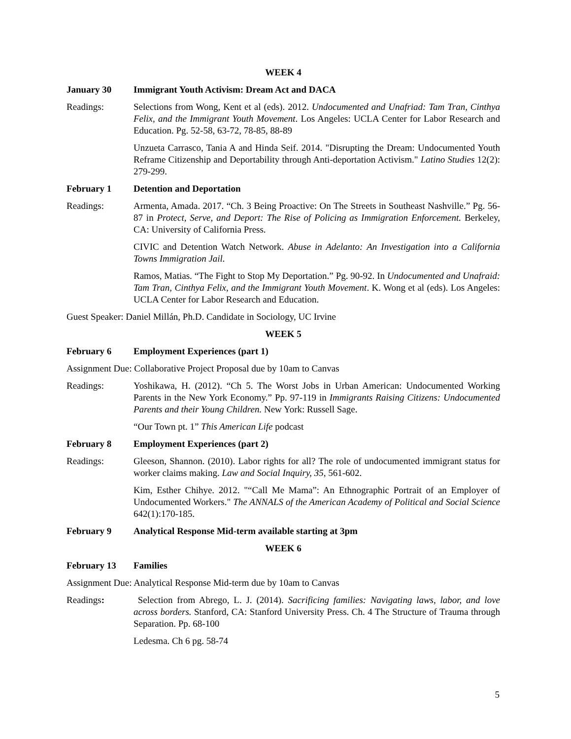WEEK 4
January 30 Immigrant Youth Activism: Dream Act and DACA
Readings: Selections from Wong, Kent et al (eds). 2012. Undocumented and Unafriad: Tam Tran, Cinthya Felix, and the Immigrant Youth Movement. Los Angeles: UCLA Center for Labor Research and Education. Pg. 52-58, 63-72, 78-85, 88-89
Unzueta Carrasco, Tania A and Hinda Seif. 2014. "Disrupting the Dream: Undocumented Youth Reframe Citizenship and Deportability through Anti-deportation Activism." Latino Studies 12(2): 279-299.
February 1 Detention and Deportation
Readings: Armenta, Amada. 2017. “Ch. 3 Being Proactive: On The Streets in Southeast Nashville.” Pg. 56-87 in Protect, Serve, and Deport: The Rise of Policing as Immigration Enforcement. Berkeley, CA: University of California Press.
CIVIC and Detention Watch Network. Abuse in Adelanto: An Investigation into a California Towns Immigration Jail.
Ramos, Matias. “The Fight to Stop My Deportation.” Pg. 90-92. In Undocumented and Unafraid: Tam Tran, Cinthya Felix, and the Immigrant Youth Movement. K. Wong et al (eds). Los Angeles: UCLA Center for Labor Research and Education.
Guest Speaker: Daniel Millán, Ph.D. Candidate in Sociology, UC Irvine
WEEK 5
February 6 Employment Experiences (part 1)
Assignment Due: Collaborative Project Proposal due by 10am to Canvas
Readings: Yoshikawa, H. (2012). “Ch 5. The Worst Jobs in Urban American: Undocumented Working Parents in the New York Economy.” Pp. 97-119 in Immigrants Raising Citizens: Undocumented Parents and their Young Children. New York: Russell Sage.
“Our Town pt. 1” This American Life podcast
February 8 Employment Experiences (part 2)
Readings: Gleeson, Shannon. (2010). Labor rights for all? The role of undocumented immigrant status for worker claims making. Law and Social Inquiry, 35, 561-602.
Kim, Esther Chihye. 2012. "“Call Me Mama”: An Ethnographic Portrait of an Employer of Undocumented Workers." The ANNALS of the American Academy of Political and Social Science 642(1):170-185.
February 9 Analytical Response Mid-term available starting at 3pm
WEEK 6
February 13 Families
Assignment Due: Analytical Response Mid-term due by 10am to Canvas
Readings: Selection from Abrego, L. J. (2014). Sacrificing families: Navigating laws, labor, and love across borders. Stanford, CA: Stanford University Press. Ch. 4 The Structure of Trauma through Separation. Pp. 68-100
Ledesma. Ch 6 pg. 58-74
5